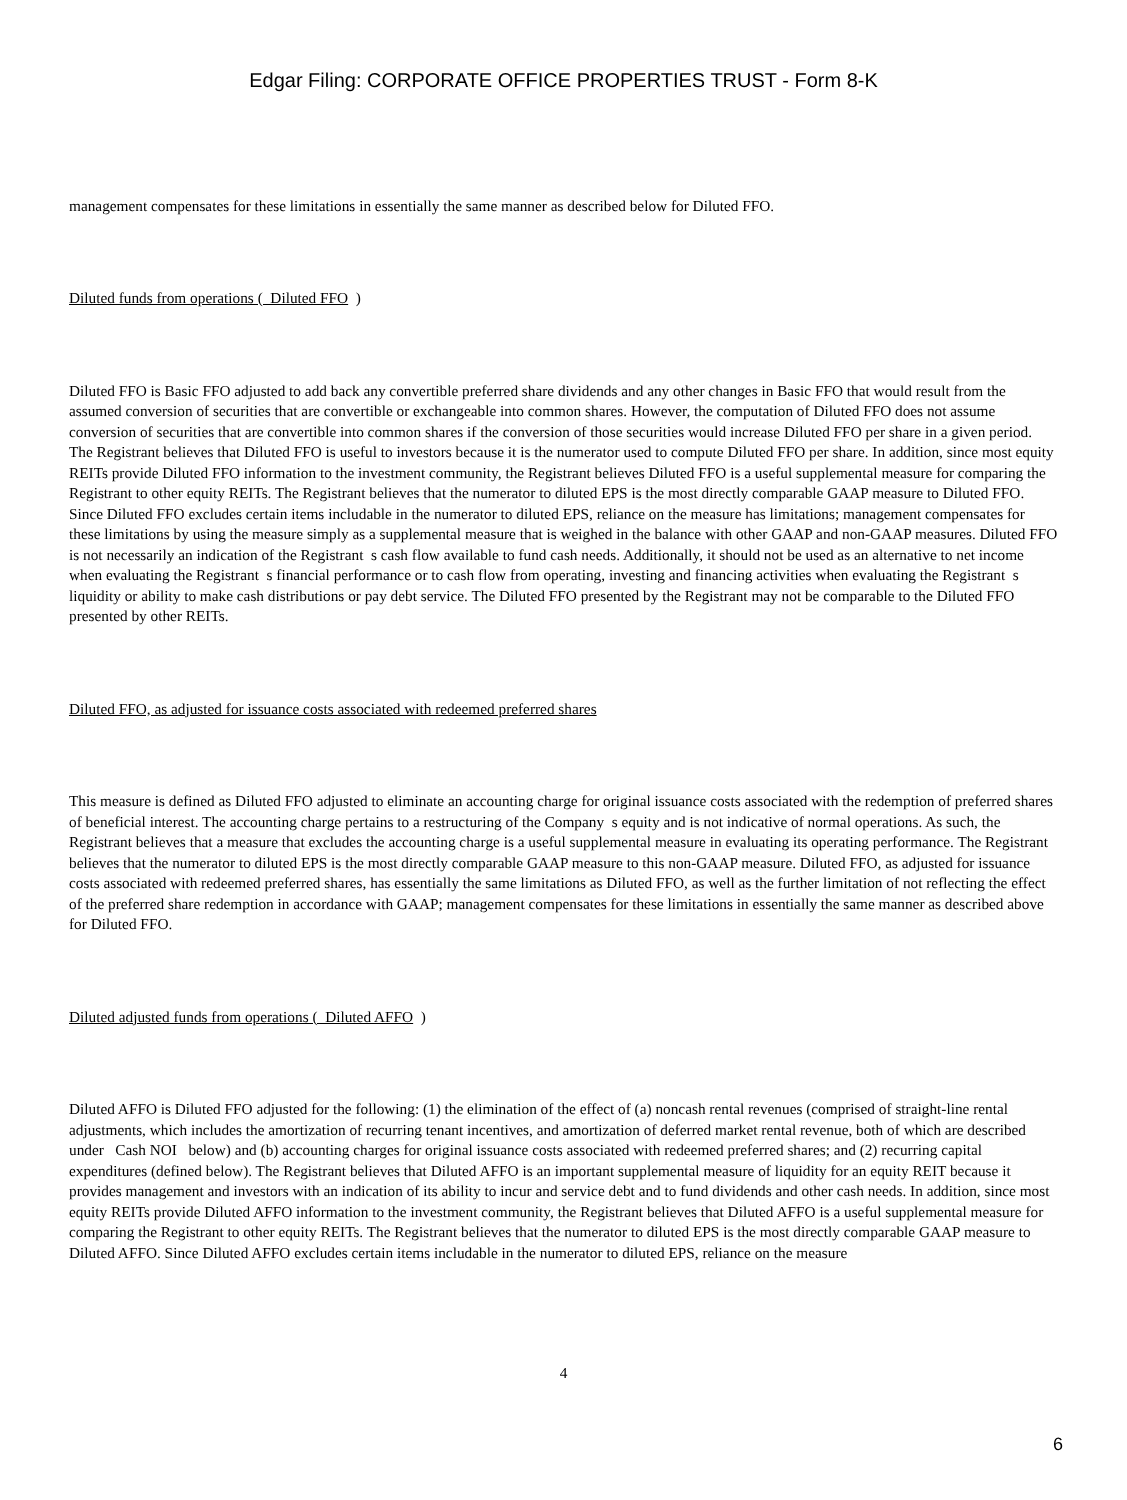Edgar Filing: CORPORATE OFFICE PROPERTIES TRUST - Form 8-K
management compensates for these limitations in essentially the same manner as described below for Diluted FFO.
Diluted funds from operations ( Diluted FFO )
Diluted FFO is Basic FFO adjusted to add back any convertible preferred share dividends and any other changes in Basic FFO that would result from the assumed conversion of securities that are convertible or exchangeable into common shares. However, the computation of Diluted FFO does not assume conversion of securities that are convertible into common shares if the conversion of those securities would increase Diluted FFO per share in a given period. The Registrant believes that Diluted FFO is useful to investors because it is the numerator used to compute Diluted FFO per share. In addition, since most equity REITs provide Diluted FFO information to the investment community, the Registrant believes Diluted FFO is a useful supplemental measure for comparing the Registrant to other equity REITs. The Registrant believes that the numerator to diluted EPS is the most directly comparable GAAP measure to Diluted FFO. Since Diluted FFO excludes certain items includable in the numerator to diluted EPS, reliance on the measure has limitations; management compensates for these limitations by using the measure simply as a supplemental measure that is weighed in the balance with other GAAP and non-GAAP measures. Diluted FFO is not necessarily an indication of the Registrant s cash flow available to fund cash needs. Additionally, it should not be used as an alternative to net income when evaluating the Registrant s financial performance or to cash flow from operating, investing and financing activities when evaluating the Registrant s liquidity or ability to make cash distributions or pay debt service. The Diluted FFO presented by the Registrant may not be comparable to the Diluted FFO presented by other REITs.
Diluted FFO, as adjusted for issuance costs associated with redeemed preferred shares
This measure is defined as Diluted FFO adjusted to eliminate an accounting charge for original issuance costs associated with the redemption of preferred shares of beneficial interest. The accounting charge pertains to a restructuring of the Company s equity and is not indicative of normal operations. As such, the Registrant believes that a measure that excludes the accounting charge is a useful supplemental measure in evaluating its operating performance. The Registrant believes that the numerator to diluted EPS is the most directly comparable GAAP measure to this non-GAAP measure. Diluted FFO, as adjusted for issuance costs associated with redeemed preferred shares, has essentially the same limitations as Diluted FFO, as well as the further limitation of not reflecting the effect of the preferred share redemption in accordance with GAAP; management compensates for these limitations in essentially the same manner as described above for Diluted FFO.
Diluted adjusted funds from operations ( Diluted AFFO )
Diluted AFFO is Diluted FFO adjusted for the following: (1) the elimination of the effect of (a) noncash rental revenues (comprised of straight-line rental adjustments, which includes the amortization of recurring tenant incentives, and amortization of deferred market rental revenue, both of which are described under Cash NOI below) and (b) accounting charges for original issuance costs associated with redeemed preferred shares; and (2) recurring capital expenditures (defined below). The Registrant believes that Diluted AFFO is an important supplemental measure of liquidity for an equity REIT because it provides management and investors with an indication of its ability to incur and service debt and to fund dividends and other cash needs. In addition, since most equity REITs provide Diluted AFFO information to the investment community, the Registrant believes that Diluted AFFO is a useful supplemental measure for comparing the Registrant to other equity REITs. The Registrant believes that the numerator to diluted EPS is the most directly comparable GAAP measure to Diluted AFFO. Since Diluted AFFO excludes certain items includable in the numerator to diluted EPS, reliance on the measure
4
6